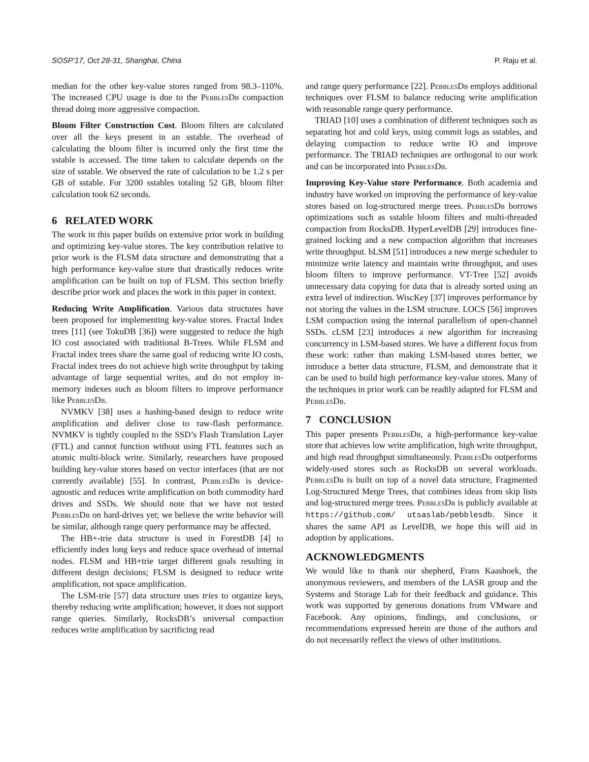SOSP’17, Oct 28-31, Shanghai, China P. Raju et al.
median for the other key-value stores ranged from 98.3–110%. The increased CPU usage is due to the PebblesDb compaction thread doing more aggressive compaction.
Bloom Filter Construction Cost. Bloom filters are calculated over all the keys present in an sstable. The overhead of calculating the bloom filter is incurred only the first time the sstable is accessed. The time taken to calculate depends on the size of sstable. We observed the rate of calculation to be 1.2 s per GB of sstable. For 3200 sstables totaling 52 GB, bloom filter calculation took 62 seconds.
6 RELATED WORK
The work in this paper builds on extensive prior work in building and optimizing key-value stores. The key contribution relative to prior work is the FLSM data structure and demonstrating that a high performance key-value store that drastically reduces write amplification can be built on top of FLSM. This section briefly describe prior work and places the work in this paper in context.
Reducing Write Amplification. Various data structures have been proposed for implementing key-value stores. Fractal Index trees [11] (see TokuDB [36]) were suggested to reduce the high IO cost associated with traditional B-Trees. While FLSM and Fractal index trees share the same goal of reducing write IO costs, Fractal index trees do not achieve high write throughput by taking advantage of large sequential writes, and do not employ in-memory indexes such as bloom filters to improve performance like PebblesDb.
NVMKV [38] uses a hashing-based design to reduce write amplification and deliver close to raw-flash performance. NVMKV is tightly coupled to the SSD’s Flash Translation Layer (FTL) and cannot function without using FTL features such as atomic multi-block write. Similarly, researchers have proposed building key-value stores based on vector interfaces (that are not currently available) [55]. In contrast, PebblesDb is device-agnostic and reduces write amplification on both commodity hard drives and SSDs. We should note that we have not tested PebblesDb on hard-drives yet; we believe the write behavior will be similar, although range query performance may be affected.
The HB+-trie data structure is used in ForestDB [4] to efficiently index long keys and reduce space overhead of internal nodes. FLSM and HB+trie target different goals resulting in different design decisions; FLSM is designed to reduce write amplification, not space amplification.
The LSM-trie [57] data structure uses tries to organize keys, thereby reducing write amplification; however, it does not support range queries. Similarly, RocksDB’s universal compaction reduces write amplification by sacrificing read
and range query performance [22]. PebblesDb employs additional techniques over FLSM to balance reducing write amplification with reasonable range query performance.
TRIAD [10] uses a combination of different techniques such as separating hot and cold keys, using commit logs as sstables, and delaying compaction to reduce write IO and improve performance. The TRIAD techniques are orthogonal to our work and can be incorporated into PebblesDb.
Improving Key-Value store Performance. Both academia and industry have worked on improving the performance of key-value stores based on log-structured merge trees. PebblesDb borrows optimizations such as sstable bloom filters and multi-threaded compaction from RocksDB. HyperLevelDB [29] introduces fine-grained locking and a new compaction algorithm that increases write throughput. bLSM [51] introduces a new merge scheduler to minimize write latency and maintain write throughput, and uses bloom filters to improve performance. VT-Tree [52] avoids unnecessary data copying for data that is already sorted using an extra level of indirection. WiscKey [37] improves performance by not storing the values in the LSM structure. LOCS [56] improves LSM compaction using the internal parallelism of open-channel SSDs. cLSM [23] introduces a new algorithm for increasing concurrency in LSM-based stores. We have a different focus from these work: rather than making LSM-based stores better, we introduce a better data structure, FLSM, and demonstrate that it can be used to build high performance key-value stores. Many of the techniques in prior work can be readily adapted for FLSM and PebblesDb.
7 CONCLUSION
This paper presents PebblesDb, a high-performance key-value store that achieves low write amplification, high write throughput, and high read throughput simultaneously. PebblesDb outperforms widely-used stores such as RocksDB on several workloads. PebblesDb is built on top of a novel data structure, Fragmented Log-Structured Merge Trees, that combines ideas from skip lists and log-structured merge trees. PebblesDb is publicly available at https://github.com/ utsaslab/pebblesdb. Since it shares the same API as LevelDB, we hope this will aid in adoption by applications.
ACKNOWLEDGMENTS
We would like to thank our shepherd, Frans Kaashoek, the anonymous reviewers, and members of the LASR group and the Systems and Storage Lab for their feedback and guidance. This work was supported by generous donations from VMware and Facebook. Any opinions, findings, and conclusions, or recommendations expressed herein are those of the authors and do not necessarily reflect the views of other institutions.